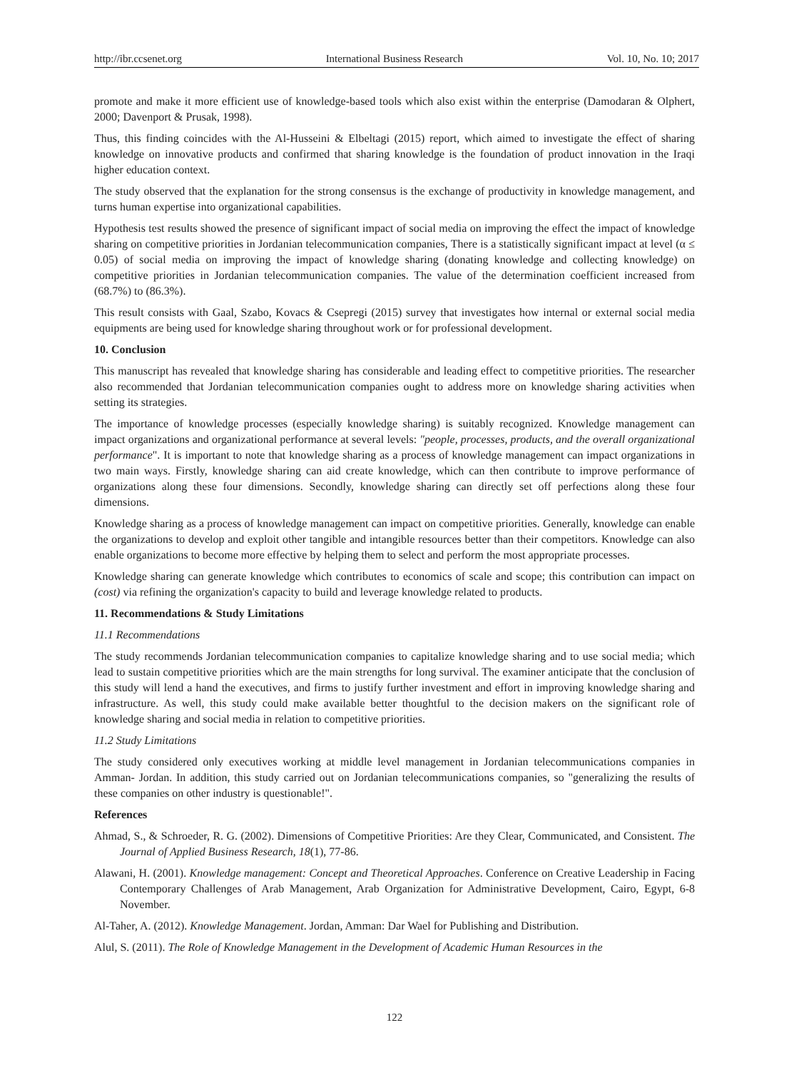http://ibr.ccsenet.org International Business Research Vol. 10, No. 10; 2017
promote and make it more efficient use of knowledge-based tools which also exist within the enterprise (Damodaran & Olphert, 2000; Davenport & Prusak, 1998).
Thus, this finding coincides with the Al-Husseini & Elbeltagi (2015) report, which aimed to investigate the effect of sharing knowledge on innovative products and confirmed that sharing knowledge is the foundation of product innovation in the Iraqi higher education context.
The study observed that the explanation for the strong consensus is the exchange of productivity in knowledge management, and turns human expertise into organizational capabilities.
Hypothesis test results showed the presence of significant impact of social media on improving the effect the impact of knowledge sharing on competitive priorities in Jordanian telecommunication companies, There is a statistically significant impact at level (α ≤ 0.05) of social media on improving the impact of knowledge sharing (donating knowledge and collecting knowledge) on competitive priorities in Jordanian telecommunication companies. The value of the determination coefficient increased from (68.7%) to (86.3%).
This result consists with Gaal, Szabo, Kovacs & Csepregi (2015) survey that investigates how internal or external social media equipments are being used for knowledge sharing throughout work or for professional development.
10. Conclusion
This manuscript has revealed that knowledge sharing has considerable and leading effect to competitive priorities. The researcher also recommended that Jordanian telecommunication companies ought to address more on knowledge sharing activities when setting its strategies.
The importance of knowledge processes (especially knowledge sharing) is suitably recognized. Knowledge management can impact organizations and organizational performance at several levels: "people, processes, products, and the overall organizational performance". It is important to note that knowledge sharing as a process of knowledge management can impact organizations in two main ways. Firstly, knowledge sharing can aid create knowledge, which can then contribute to improve performance of organizations along these four dimensions. Secondly, knowledge sharing can directly set off perfections along these four dimensions.
Knowledge sharing as a process of knowledge management can impact on competitive priorities. Generally, knowledge can enable the organizations to develop and exploit other tangible and intangible resources better than their competitors. Knowledge can also enable organizations to become more effective by helping them to select and perform the most appropriate processes.
Knowledge sharing can generate knowledge which contributes to economics of scale and scope; this contribution can impact on (cost) via refining the organization's capacity to build and leverage knowledge related to products.
11. Recommendations & Study Limitations
11.1 Recommendations
The study recommends Jordanian telecommunication companies to capitalize knowledge sharing and to use social media; which lead to sustain competitive priorities which are the main strengths for long survival. The examiner anticipate that the conclusion of this study will lend a hand the executives, and firms to justify further investment and effort in improving knowledge sharing and infrastructure. As well, this study could make available better thoughtful to the decision makers on the significant role of knowledge sharing and social media in relation to competitive priorities.
11.2 Study Limitations
The study considered only executives working at middle level management in Jordanian telecommunications companies in Amman- Jordan. In addition, this study carried out on Jordanian telecommunications companies, so "generalizing the results of these companies on other industry is questionable!".
References
Ahmad, S., & Schroeder, R. G. (2002). Dimensions of Competitive Priorities: Are they Clear, Communicated, and Consistent. The Journal of Applied Business Research, 18(1), 77-86.
Alawani, H. (2001). Knowledge management: Concept and Theoretical Approaches. Conference on Creative Leadership in Facing Contemporary Challenges of Arab Management, Arab Organization for Administrative Development, Cairo, Egypt, 6-8 November.
Al-Taher, A. (2012). Knowledge Management. Jordan, Amman: Dar Wael for Publishing and Distribution.
Alul, S. (2011). The Role of Knowledge Management in the Development of Academic Human Resources in the
122